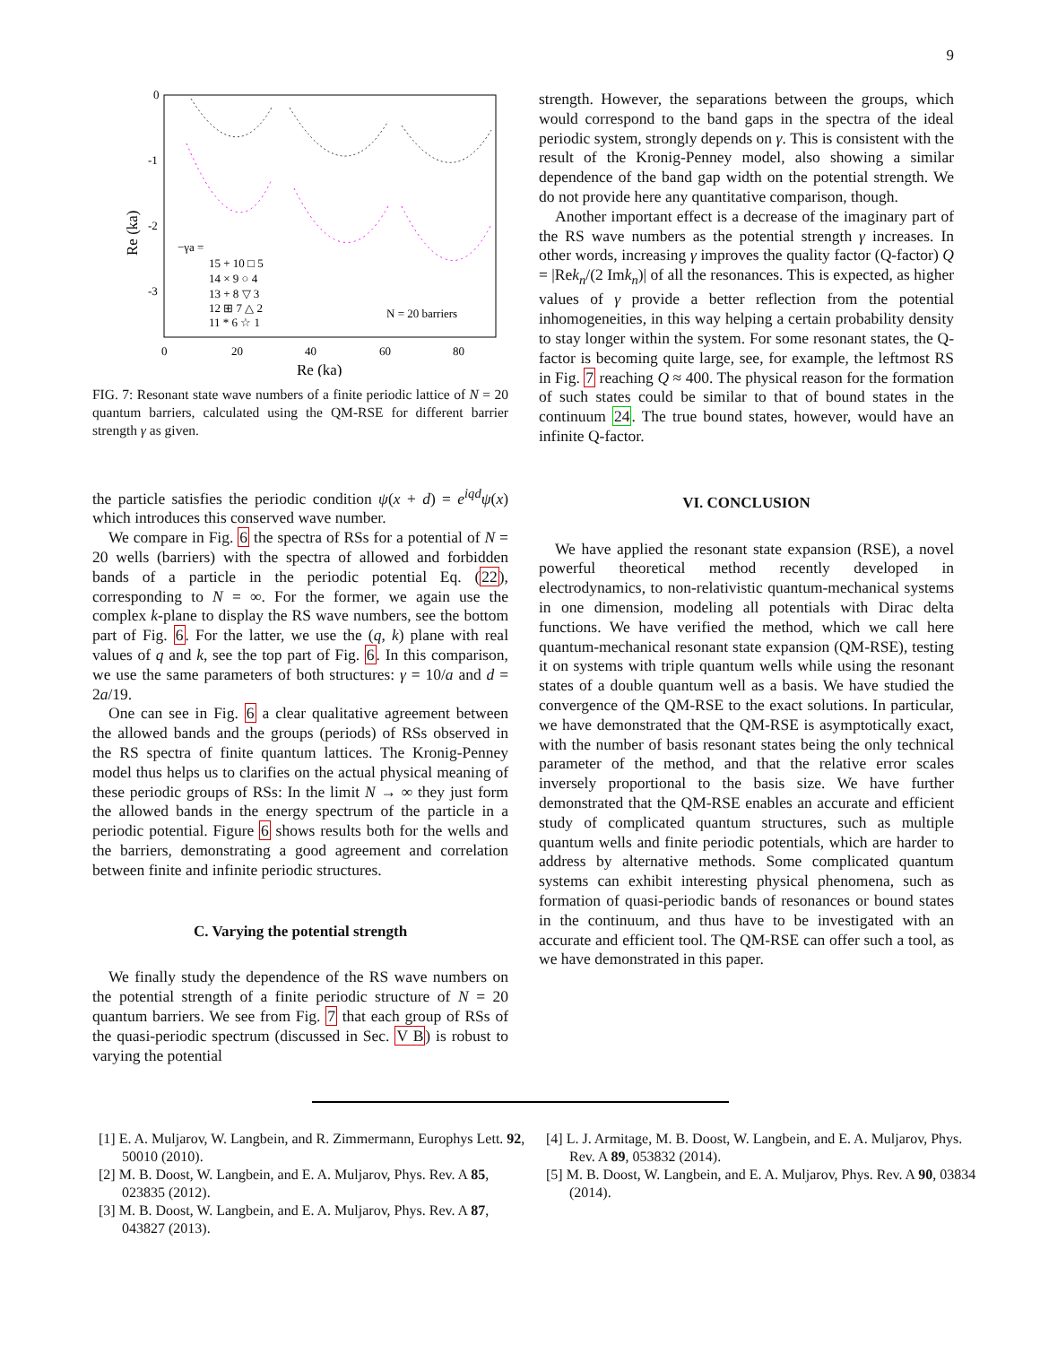9
0
-1
-2
-3
0
20
40
60
80
Re (ka)
Re (ka)
−γa =
15 + 10 □ 5
14 × 9 ○ 4
13 + 8 ▽ 3
12 ⊞ 7 △ 2
11 * 6 ☆ 1
N = 20 barriers
FIG. 7: Resonant state wave numbers of a finite periodic lattice of N = 20 quantum barriers, calculated using the QM-RSE for different barrier strength γ as given.
the particle satisfies the periodic condition ψ(x + d) = e<sup>iqd</sup>ψ(x) which introduces this conserved wave number.
We compare in Fig. 6 the spectra of RSs for a potential of N = 20 wells (barriers) with the spectra of allowed and forbidden bands of a particle in the periodic potential Eq. (22), corresponding to N = ∞. For the former, we again use the complex k-plane to display the RS wave numbers, see the bottom part of Fig. 6. For the latter, we use the (q, k) plane with real values of q and k, see the top part of Fig. 6. In this comparison, we use the same parameters of both structures: γ = 10/a and d = 2a/19.
One can see in Fig. 6 a clear qualitative agreement between the allowed bands and the groups (periods) of RSs observed in the RS spectra of finite quantum lattices. The Kronig-Penney model thus helps us to clarifies on the actual physical meaning of these periodic groups of RSs: In the limit N → ∞ they just form the allowed bands in the energy spectrum of the particle in a periodic potential. Figure 6 shows results both for the wells and the barriers, demonstrating a good agreement and correlation between finite and infinite periodic structures.
C. Varying the potential strength
We finally study the dependence of the RS wave numbers on the potential strength of a finite periodic structure of N = 20 quantum barriers. We see from Fig. 7 that each group of RSs of the quasi-periodic spectrum (discussed in Sec. V B) is robust to varying the potential
strength. However, the separations between the groups, which would correspond to the band gaps in the spectra of the ideal periodic system, strongly depends on γ. This is consistent with the result of the Kronig-Penney model, also showing a similar dependence of the band gap width on the potential strength. We do not provide here any quantitative comparison, though.
Another important effect is a decrease of the imaginary part of the RS wave numbers as the potential strength γ increases. In other words, increasing γ improves the quality factor (Q-factor) Q = |Rek<sub>n</sub>/(2 Imk<sub>n</sub>)| of all the resonances. This is expected, as higher values of γ provide a better reflection from the potential inhomogeneities, in this way helping a certain probability density to stay longer within the system. For some resonant states, the Q-factor is becoming quite large, see, for example, the leftmost RS in Fig. 7 reaching Q ≈ 400. The physical reason for the formation of such states could be similar to that of bound states in the continuum 24. The true bound states, however, would have an infinite Q-factor.
VI. CONCLUSION
We have applied the resonant state expansion (RSE), a novel powerful theoretical method recently developed in electrodynamics, to non-relativistic quantum-mechanical systems in one dimension, modeling all potentials with Dirac delta functions. We have verified the method, which we call here quantum-mechanical resonant state expansion (QM-RSE), testing it on systems with triple quantum wells while using the resonant states of a double quantum well as a basis. We have studied the convergence of the QM-RSE to the exact solutions. In particular, we have demonstrated that the QM-RSE is asymptotically exact, with the number of basis resonant states being the only technical parameter of the method, and that the relative error scales inversely proportional to the basis size. We have further demonstrated that the QM-RSE enables an accurate and efficient study of complicated quantum structures, such as multiple quantum wells and finite periodic potentials, which are harder to address by alternative methods. Some complicated quantum systems can exhibit interesting physical phenomena, such as formation of quasi-periodic bands of resonances or bound states in the continuum, and thus have to be investigated with an accurate and efficient tool. The QM-RSE can offer such a tool, as we have demonstrated in this paper.
[1] E. A. Muljarov, W. Langbein, and R. Zimmermann, Europhys Lett. 92, 50010 (2010).
[2] M. B. Doost, W. Langbein, and E. A. Muljarov, Phys. Rev. A 85, 023835 (2012).
[3] M. B. Doost, W. Langbein, and E. A. Muljarov, Phys. Rev. A 87, 043827 (2013).
[4] L. J. Armitage, M. B. Doost, W. Langbein, and E. A. Muljarov, Phys. Rev. A 89, 053832 (2014).
[5] M. B. Doost, W. Langbein, and E. A. Muljarov, Phys. Rev. A 90, 03834 (2014).